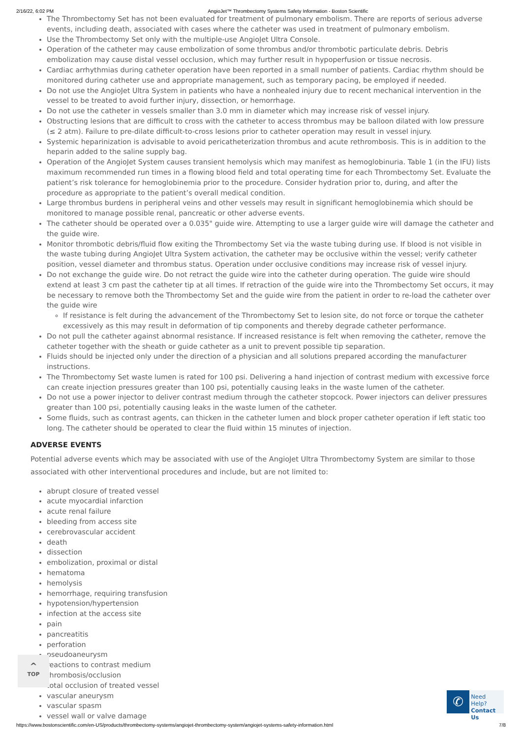2/16/22, 6:02 PM AngioJet™ Thrombectomy Systems Safety Information - Boston Scientific
The Thrombectomy Set has not been evaluated for treatment of pulmonary embolism. There are reports of serious adverse events, including death, associated with cases where the catheter was used in treatment of pulmonary embolism.
Use the Thrombectomy Set only with the multiple-use AngioJet Ultra Console.
Operation of the catheter may cause embolization of some thrombus and/or thrombotic particulate debris. Debris embolization may cause distal vessel occlusion, which may further result in hypoperfusion or tissue necrosis.
Cardiac arrhythmias during catheter operation have been reported in a small number of patients. Cardiac rhythm should be monitored during catheter use and appropriate management, such as temporary pacing, be employed if needed.
Do not use the AngioJet Ultra System in patients who have a nonhealed injury due to recent mechanical intervention in the vessel to be treated to avoid further injury, dissection, or hemorrhage.
Do not use the catheter in vessels smaller than 3.0 mm in diameter which may increase risk of vessel injury.
Obstructing lesions that are difficult to cross with the catheter to access thrombus may be balloon dilated with low pressure (≤ 2 atm). Failure to pre-dilate difficult-to-cross lesions prior to catheter operation may result in vessel injury.
Systemic heparinization is advisable to avoid pericatheterization thrombus and acute rethrombosis. This is in addition to the heparin added to the saline supply bag.
Operation of the AngioJet System causes transient hemolysis which may manifest as hemoglobinuria. Table 1 (in the IFU) lists maximum recommended run times in a flowing blood field and total operating time for each Thrombectomy Set. Evaluate the patient’s risk tolerance for hemoglobinemia prior to the procedure. Consider hydration prior to, during, and after the procedure as appropriate to the patient’s overall medical condition.
Large thrombus burdens in peripheral veins and other vessels may result in significant hemoglobinemia which should be monitored to manage possible renal, pancreatic or other adverse events.
The catheter should be operated over a 0.035" guide wire. Attempting to use a larger guide wire will damage the catheter and the guide wire.
Monitor thrombotic debris/fluid flow exiting the Thrombectomy Set via the waste tubing during use. If blood is not visible in the waste tubing during AngioJet Ultra System activation, the catheter may be occlusive within the vessel; verify catheter position, vessel diameter and thrombus status. Operation under occlusive conditions may increase risk of vessel injury.
Do not exchange the guide wire. Do not retract the guide wire into the catheter during operation. The guide wire should extend at least 3 cm past the catheter tip at all times. If retraction of the guide wire into the Thrombectomy Set occurs, it may be necessary to remove both the Thrombectomy Set and the guide wire from the patient in order to re-load the catheter over the guide wire
If resistance is felt during the advancement of the Thrombectomy Set to lesion site, do not force or torque the catheter excessively as this may result in deformation of tip components and thereby degrade catheter performance.
Do not pull the catheter against abnormal resistance. If increased resistance is felt when removing the catheter, remove the catheter together with the sheath or guide catheter as a unit to prevent possible tip separation.
Fluids should be injected only under the direction of a physician and all solutions prepared according the manufacturer instructions.
The Thrombectomy Set waste lumen is rated for 100 psi. Delivering a hand injection of contrast medium with excessive force can create injection pressures greater than 100 psi, potentially causing leaks in the waste lumen of the catheter.
Do not use a power injector to deliver contrast medium through the catheter stopcock. Power injectors can deliver pressures greater than 100 psi, potentially causing leaks in the waste lumen of the catheter.
Some fluids, such as contrast agents, can thicken in the catheter lumen and block proper catheter operation if left static too long. The catheter should be operated to clear the fluid within 15 minutes of injection.
ADVERSE EVENTS
Potential adverse events which may be associated with use of the AngioJet Ultra Thrombectomy System are similar to those associated with other interventional procedures and include, but are not limited to:
abrupt closure of treated vessel
acute myocardial infarction
acute renal failure
bleeding from access site
cerebrovascular accident
death
dissection
embolization, proximal or distal
hematoma
hemolysis
hemorrhage, requiring transfusion
hypotension/hypertension
infection at the access site
pain
pancreatitis
perforation
pseudoaneurysm
reactions to contrast medium
thrombosis/occlusion
total occlusion of treated vessel
vascular aneurysm
vascular spasm
vessel wall or valve damage
^
TOP
✆
Need Help?
Contact Us
https://www.bostonscientific.com/en-US/products/thrombectomy-systems/angiojet-thrombectomy-system/angiojet-systems-safety-information.html 7/8